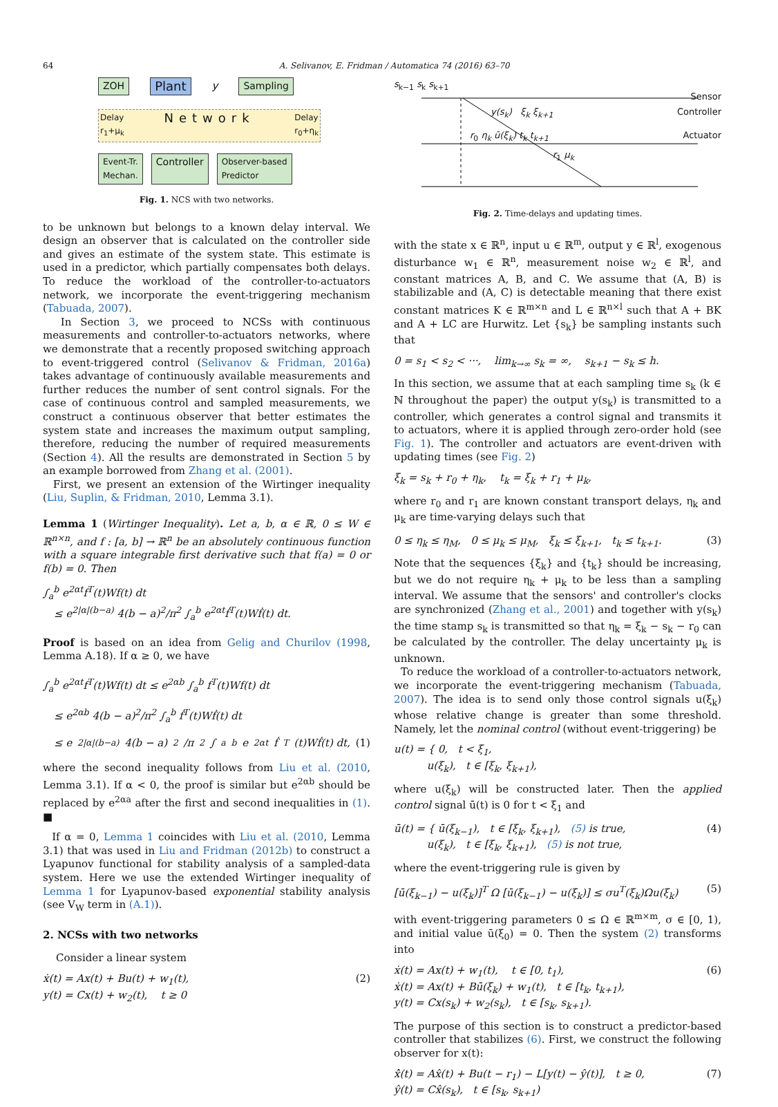64 A. Selivanov, E. Fridman / Automatica 74 (2016) 63–70
ZOH Plant y Sampling
Delay
r<sub>1</sub>+μ<sub>k</sub> Network Delay
r<sub>0</sub>+η<sub>k</sub>
Event-Tr.
Mechan. Controller Observer-based
Predictor
Fig. 1. NCS with two networks.
to be unknown but belongs to a known delay interval. We design an observer that is calculated on the controller side and gives an estimate of the system state. This estimate is used in a predictor, which partially compensates both delays. To reduce the workload of the controller-to-actuators network, we incorporate the event-triggering mechanism (Tabuada, 2007).
In Section 3, we proceed to NCSs with continuous measurements and controller-to-actuators networks, where we demonstrate that a recently proposed switching approach to event-triggered control (Selivanov & Fridman, 2016a) takes advantage of continuously available measurements and further reduces the number of sent control signals. For the case of continuous control and sampled measurements, we construct a continuous observer that better estimates the system state and increases the maximum output sampling, therefore, reducing the number of required measurements (Section 4). All the results are demonstrated in Section 5 by an example borrowed from Zhang et al. (2001).
First, we present an extension of the Wirtinger inequality (Liu, Suplin, & Fridman, 2010, Lemma 3.1).
Lemma 1 (Wirtinger Inequality). Let a, b, α ∈ ℝ, 0 ≤ W ∈ ℝ<sup>n×n</sup>, and f : [a, b] → ℝ<sup>n</sup> be an absolutely continuous function with a square integrable first derivative such that f(a) = 0 or f(b) = 0. Then
∫<sub>a</sub><sup>b</sup> e<sup>2αt</sup>f<sup>T</sup>(t)Wf(t) dt
≤ e<sup>2|α|(b−a)</sup> 4(b − a)<sup>2</sup>/π<sup>2</sup> ∫<sub>a</sub><sup>b</sup> e<sup>2αt</sup>ḟ<sup>T</sup>(t)Wḟ(t) dt.
Proof is based on an idea from Gelig and Churilov (1998, Lemma A.18). If α ≥ 0, we have
∫<sub>a</sub><sup>b</sup> e<sup>2αt</sup>f<sup>T</sup>(t)Wf(t) dt ≤ e<sup>2αb</sup> ∫<sub>a</sub><sup>b</sup> f<sup>T</sup>(t)Wf(t) dt
≤ e<sup>2αb</sup> 4(b − a)<sup>2</sup>/π<sup>2</sup> ∫<sub>a</sub><sup>b</sup> ḟ<sup>T</sup>(t)Wḟ(t) dt
≤ e<sup>2|α|(b−a)</sup> 4(b − a)<sup>2</sup>/π<sup>2</sup> ∫<sub>a</sub><sup>b</sup> e<sup>2αt</sup>ḟ<sup>T</sup>(t)Wḟ(t) dt, (1)
where the second inequality follows from Liu et al. (2010, Lemma 3.1). If α < 0, the proof is similar but e<sup>2αb</sup> should be replaced by e<sup>2αa</sup> after the first and second inequalities in (1). ■
If α = 0, Lemma 1 coincides with Liu et al. (2010, Lemma 3.1) that was used in Liu and Fridman (2012b) to construct a Lyapunov functional for stability analysis of a sampled-data system. Here we use the extended Wirtinger inequality of Lemma 1 for Lyapunov-based exponential stability analysis (see V<sub>W</sub> term in (A.1)).
2. NCSs with two networks
Consider a linear system
ẋ(t) = Ax(t) + Bu(t) + w<sub>1</sub>(t),
y(t) = Cx(t) + w<sub>2</sub>(t), t ≥ 0 (2)
s<sub>k−1</sub> s<sub>k</sub> s<sub>k+1</sub> Sensor
y(s<sub>k</sub>) ξ<sub>k</sub> ξ<sub>k+1</sub> Controller
r<sub>0</sub> η<sub>k</sub> ū(ξ<sub>k</sub>) t<sub>k</sub> t<sub>k+1</sub> Actuator
r<sub>1</sub> μ<sub>k</sub>
Fig. 2. Time-delays and updating times.
with the state x ∈ ℝ<sup>n</sup>, input u ∈ ℝ<sup>m</sup>, output y ∈ ℝ<sup>l</sup>, exogenous disturbance w<sub>1</sub> ∈ ℝ<sup>n</sup>, measurement noise w<sub>2</sub> ∈ ℝ<sup>l</sup>, and constant matrices A, B, and C. We assume that (A, B) is stabilizable and (A, C) is detectable meaning that there exist constant matrices K ∈ ℝ<sup>m×n</sup> and L ∈ ℝ<sup>n×l</sup> such that A + BK and A + LC are Hurwitz. Let {s<sub>k</sub>} be sampling instants such that
0 = s<sub>1</sub> < s<sub>2</sub> < ···, lim<sub>k→∞</sub> s<sub>k</sub> = ∞, s<sub>k+1</sub> − s<sub>k</sub> ≤ h.
In this section, we assume that at each sampling time s<sub>k</sub> (k ∈ ℕ throughout the paper) the output y(s<sub>k</sub>) is transmitted to a controller, which generates a control signal and transmits it to actuators, where it is applied through zero-order hold (see Fig. 1). The controller and actuators are event-driven with updating times (see Fig. 2)
ξ<sub>k</sub> = s<sub>k</sub> + r<sub>0</sub> + η<sub>k</sub>, t<sub>k</sub> = ξ<sub>k</sub> + r<sub>1</sub> + μ<sub>k</sub>,
where r<sub>0</sub> and r<sub>1</sub> are known constant transport delays, η<sub>k</sub> and μ<sub>k</sub> are time-varying delays such that
0 ≤ η<sub>k</sub> ≤ η<sub>M</sub>, 0 ≤ μ<sub>k</sub> ≤ μ<sub>M</sub>, ξ<sub>k</sub> ≤ ξ<sub>k+1</sub>, t<sub>k</sub> ≤ t<sub>k+1</sub>. (3)
Note that the sequences {ξ<sub>k</sub>} and {t<sub>k</sub>} should be increasing, but we do not require η<sub>k</sub> + μ<sub>k</sub> to be less than a sampling interval. We assume that the sensors' and controller's clocks are synchronized (Zhang et al., 2001) and together with y(s<sub>k</sub>) the time stamp s<sub>k</sub> is transmitted so that η<sub>k</sub> = ξ<sub>k</sub> − s<sub>k</sub> − r<sub>0</sub> can be calculated by the controller. The delay uncertainty μ<sub>k</sub> is unknown.
To reduce the workload of a controller-to-actuators network, we incorporate the event-triggering mechanism (Tabuada, 2007). The idea is to send only those control signals u(ξ<sub>k</sub>) whose relative change is greater than some threshold. Namely, let the nominal control (without event-triggering) be
u(t) = { 0, t < ξ<sub>1</sub>,
u(ξ<sub>k</sub>), t ∈ [ξ<sub>k</sub>, ξ<sub>k+1</sub>),
where u(ξ<sub>k</sub>) will be constructed later. Then the applied control signal ū(t) is 0 for t < ξ<sub>1</sub> and
ū(t) = { ū(ξ<sub>k−1</sub>), t ∈ [ξ<sub>k</sub>, ξ<sub>k+1</sub>), (5) is true,
u(ξ<sub>k</sub>), t ∈ [ξ<sub>k</sub>, ξ<sub>k+1</sub>), (5) is not true, (4)
where the event-triggering rule is given by
[ū(ξ<sub>k−1</sub>) − u(ξ<sub>k</sub>)]<sup>T</sup> Ω [ū(ξ<sub>k−1</sub>) − u(ξ<sub>k</sub>)] ≤ σu<sup>T</sup>(ξ<sub>k</sub>)Ωu(ξ<sub>k</sub>) (5)
with event-triggering parameters 0 ≤ Ω ∈ ℝ<sup>m×m</sup>, σ ∈ [0, 1), and initial value ū(ξ<sub>0</sub>) = 0. Then the system (2) transforms into
ẋ(t) = Ax(t) + w<sub>1</sub>(t), t ∈ [0, t<sub>1</sub>),
ẋ(t) = Ax(t) + Bū(ξ<sub>k</sub>) + w<sub>1</sub>(t), t ∈ [t<sub>k</sub>, t<sub>k+1</sub>),
y(t) = Cx(s<sub>k</sub>) + w<sub>2</sub>(s<sub>k</sub>), t ∈ [s<sub>k</sub>, s<sub>k+1</sub>). (6)
The purpose of this section is to construct a predictor-based controller that stabilizes (6). First, we construct the following observer for x(t):
x̂̇(t) = Ax̂(t) + Bu(t − r<sub>1</sub>) − L[y(t) − ŷ(t)], t ≥ 0,
ŷ(t) = Cx̂(s<sub>k</sub>), t ∈ [s<sub>k</sub>, s<sub>k+1</sub>) (7)